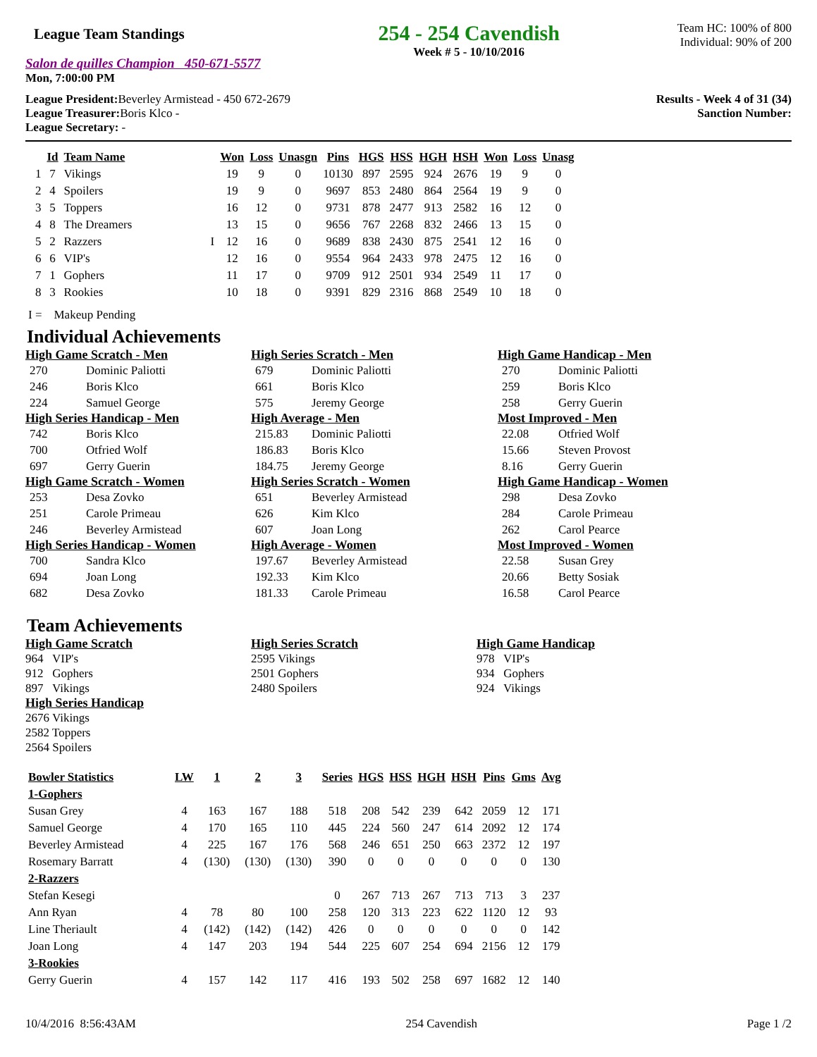League Team Standings
Salon de quilles Champion 450-671-5577
Mon, 7:00:00 PM
254 - 254 Cavendish
Week # 5 - 10/10/2016
Team HC: 100% of 800
Individual: 90% of 200
League President: Beverley Armistead - 450 672-2679
League Treasurer: Boris Klco -
League Secretary: -
Results - Week 4 of 31 (34)
Sanction Number:
| | Id | Team Name | | Won | Loss | Unasgn | Pins | HGS | HSS | HGH | HSH | Won | Loss | Unasg |
| --- | --- | --- | --- | --- | --- | --- | --- | --- | --- | --- | --- | --- | --- | --- |
| 1 | 7 | Vikings | | 19 | 9 | 0 | 10130 | 897 | 2595 | 924 | 2676 | 19 | 9 | 0 |
| 2 | 4 | Spoilers | | 19 | 9 | 0 | 9697 | 853 | 2480 | 864 | 2564 | 19 | 9 | 0 |
| 3 | 5 | Toppers | | 16 | 12 | 0 | 9731 | 878 | 2477 | 913 | 2582 | 16 | 12 | 0 |
| 4 | 8 | The Dreamers | | 13 | 15 | 0 | 9656 | 767 | 2268 | 832 | 2466 | 13 | 15 | 0 |
| 5 | 2 | Razzers | I | 12 | 16 | 0 | 9689 | 838 | 2430 | 875 | 2541 | 12 | 16 | 0 |
| 6 | 6 | VIP's | | 12 | 16 | 0 | 9554 | 964 | 2433 | 978 | 2475 | 12 | 16 | 0 |
| 7 | 1 | Gophers | | 11 | 17 | 0 | 9709 | 912 | 2501 | 934 | 2549 | 11 | 17 | 0 |
| 8 | 3 | Rookies | | 10 | 18 | 0 | 9391 | 829 | 2316 | 868 | 2549 | 10 | 18 | 0 |
I = Makeup Pending
Individual Achievements
High Game Scratch - Men
270 Dominic Paliotti
246 Boris Klco
224 Samuel George
High Series Scratch - Men
679 Dominic Paliotti
661 Boris Klco
575 Jeremy George
High Game Handicap - Men
270 Dominic Paliotti
259 Boris Klco
258 Gerry Guerin
High Series Handicap - Men
742 Boris Klco
700 Otfried Wolf
697 Gerry Guerin
High Average - Men
215.83 Dominic Paliotti
186.83 Boris Klco
184.75 Jeremy George
Most Improved - Men
22.08 Otfried Wolf
15.66 Steven Provost
8.16 Gerry Guerin
High Game Scratch - Women
253 Desa Zovko
251 Carole Primeau
246 Beverley Armistead
High Series Scratch - Women
651 Beverley Armistead
626 Kim Klco
607 Joan Long
High Game Handicap - Women
298 Desa Zovko
284 Carole Primeau
262 Carol Pearce
High Series Handicap - Women
700 Sandra Klco
694 Joan Long
682 Desa Zovko
High Average - Women
197.67 Beverley Armistead
192.33 Kim Klco
181.33 Carole Primeau
Most Improved - Women
22.58 Susan Grey
20.66 Betty Sosiak
16.58 Carol Pearce
Team Achievements
High Game Scratch
964 VIP's
912 Gophers
897 Vikings
High Series Scratch
2595 Vikings
2501 Gophers
2480 Spoilers
High Game Handicap
978 VIP's
934 Gophers
924 Vikings
High Series Handicap
2676 Vikings
2582 Toppers
2564 Spoilers
| Bowler Statistics | LW | 1 | 2 | 3 | Series | HGS | HSS | HGH | HSH | Pins | Gms | Avg |
| --- | --- | --- | --- | --- | --- | --- | --- | --- | --- | --- | --- | --- |
| 1-Gophers | | | | | | | | | | | | |
| Susan Grey | 4 | 163 | 167 | 188 | 518 | 208 | 542 | 239 | 642 | 2059 | 12 | 171 |
| Samuel George | 4 | 170 | 165 | 110 | 445 | 224 | 560 | 247 | 614 | 2092 | 12 | 174 |
| Beverley Armistead | 4 | 225 | 167 | 176 | 568 | 246 | 651 | 250 | 663 | 2372 | 12 | 197 |
| Rosemary Barratt | 4 | (130) | (130) | (130) | 390 | 0 | 0 | 0 | 0 | 0 | 0 | 130 |
| 2-Razzers | | | | | | | | | | | | |
| Stefan Kesegi | | | | | 0 | 267 | 713 | 267 | 713 | 713 | 3 | 237 |
| Ann Ryan | 4 | 78 | 80 | 100 | 258 | 120 | 313 | 223 | 622 | 1120 | 12 | 93 |
| Line Theriault | 4 | (142) | (142) | (142) | 426 | 0 | 0 | 0 | 0 | 0 | 0 | 142 |
| Joan Long | 4 | 147 | 203 | 194 | 544 | 225 | 607 | 254 | 694 | 2156 | 12 | 179 |
| 3-Rookies | | | | | | | | | | | | |
| Gerry Guerin | 4 | 157 | 142 | 117 | 416 | 193 | 502 | 258 | 697 | 1682 | 12 | 140 |
10/4/2016 8:56:43AM 254 Cavendish Page 1 /2